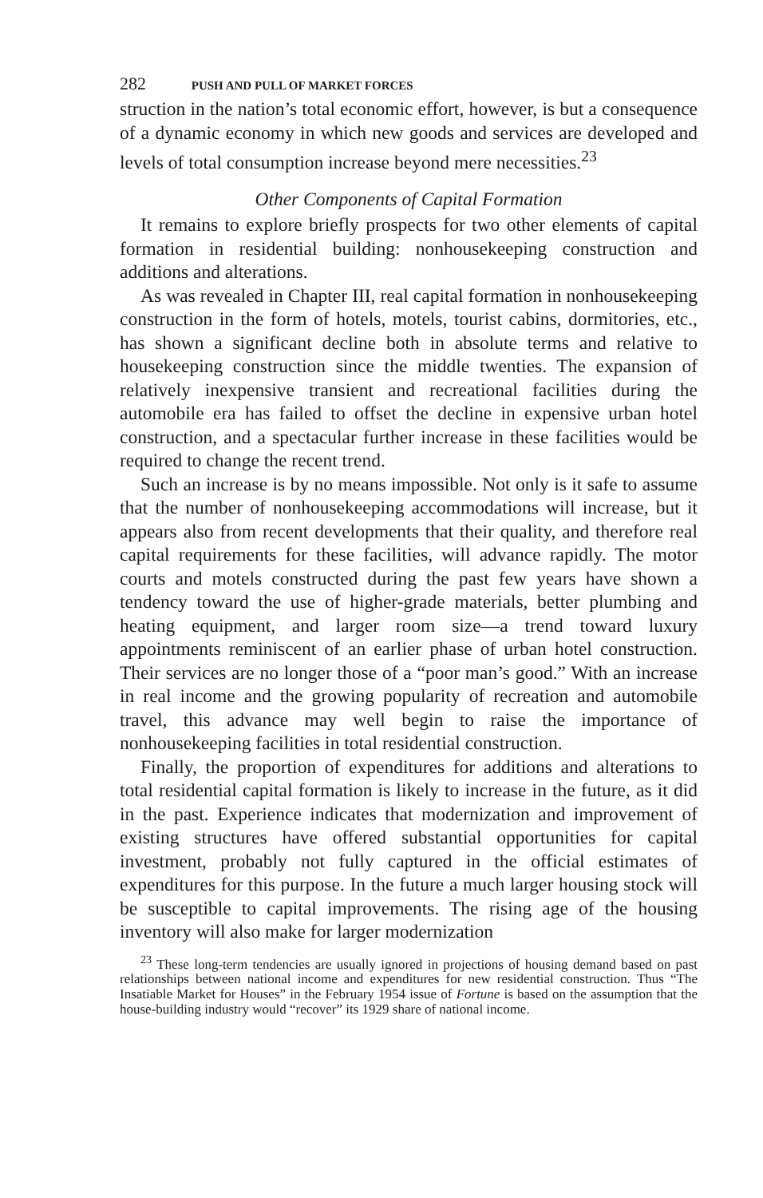282 PUSH AND PULL OF MARKET FORCES
struction in the nation’s total economic effort, however, is but a consequence of a dynamic economy in which new goods and services are developed and levels of total consumption increase beyond mere necessities.<sup>23</sup>
Other Components of Capital Formation
It remains to explore briefly prospects for two other elements of capital formation in residential building: nonhousekeeping construction and additions and alterations.
As was revealed in Chapter III, real capital formation in nonhousekeeping construction in the form of hotels, motels, tourist cabins, dormitories, etc., has shown a significant decline both in absolute terms and relative to housekeeping construction since the middle twenties. The expansion of relatively inexpensive transient and recreational facilities during the automobile era has failed to offset the decline in expensive urban hotel construction, and a spectacular further increase in these facilities would be required to change the recent trend.
Such an increase is by no means impossible. Not only is it safe to assume that the number of nonhousekeeping accommodations will increase, but it appears also from recent developments that their quality, and therefore real capital requirements for these facilities, will advance rapidly. The motor courts and motels constructed during the past few years have shown a tendency toward the use of higher-grade materials, better plumbing and heating equipment, and larger room size—a trend toward luxury appointments reminiscent of an earlier phase of urban hotel construction. Their services are no longer those of a “poor man’s good.” With an increase in real income and the growing popularity of recreation and automobile travel, this advance may well begin to raise the importance of nonhousekeeping facilities in total residential construction.
Finally, the proportion of expenditures for additions and alterations to total residential capital formation is likely to increase in the future, as it did in the past. Experience indicates that modernization and improvement of existing structures have offered substantial opportunities for capital investment, probably not fully captured in the official estimates of expenditures for this purpose. In the future a much larger housing stock will be susceptible to capital improvements. The rising age of the housing inventory will also make for larger modernization
<sup>23</sup> These long-term tendencies are usually ignored in projections of housing demand based on past relationships between national income and expenditures for new residential construction. Thus “The Insatiable Market for Houses” in the February 1954 issue of Fortune is based on the assumption that the house-building industry would “recover” its 1929 share of national income.